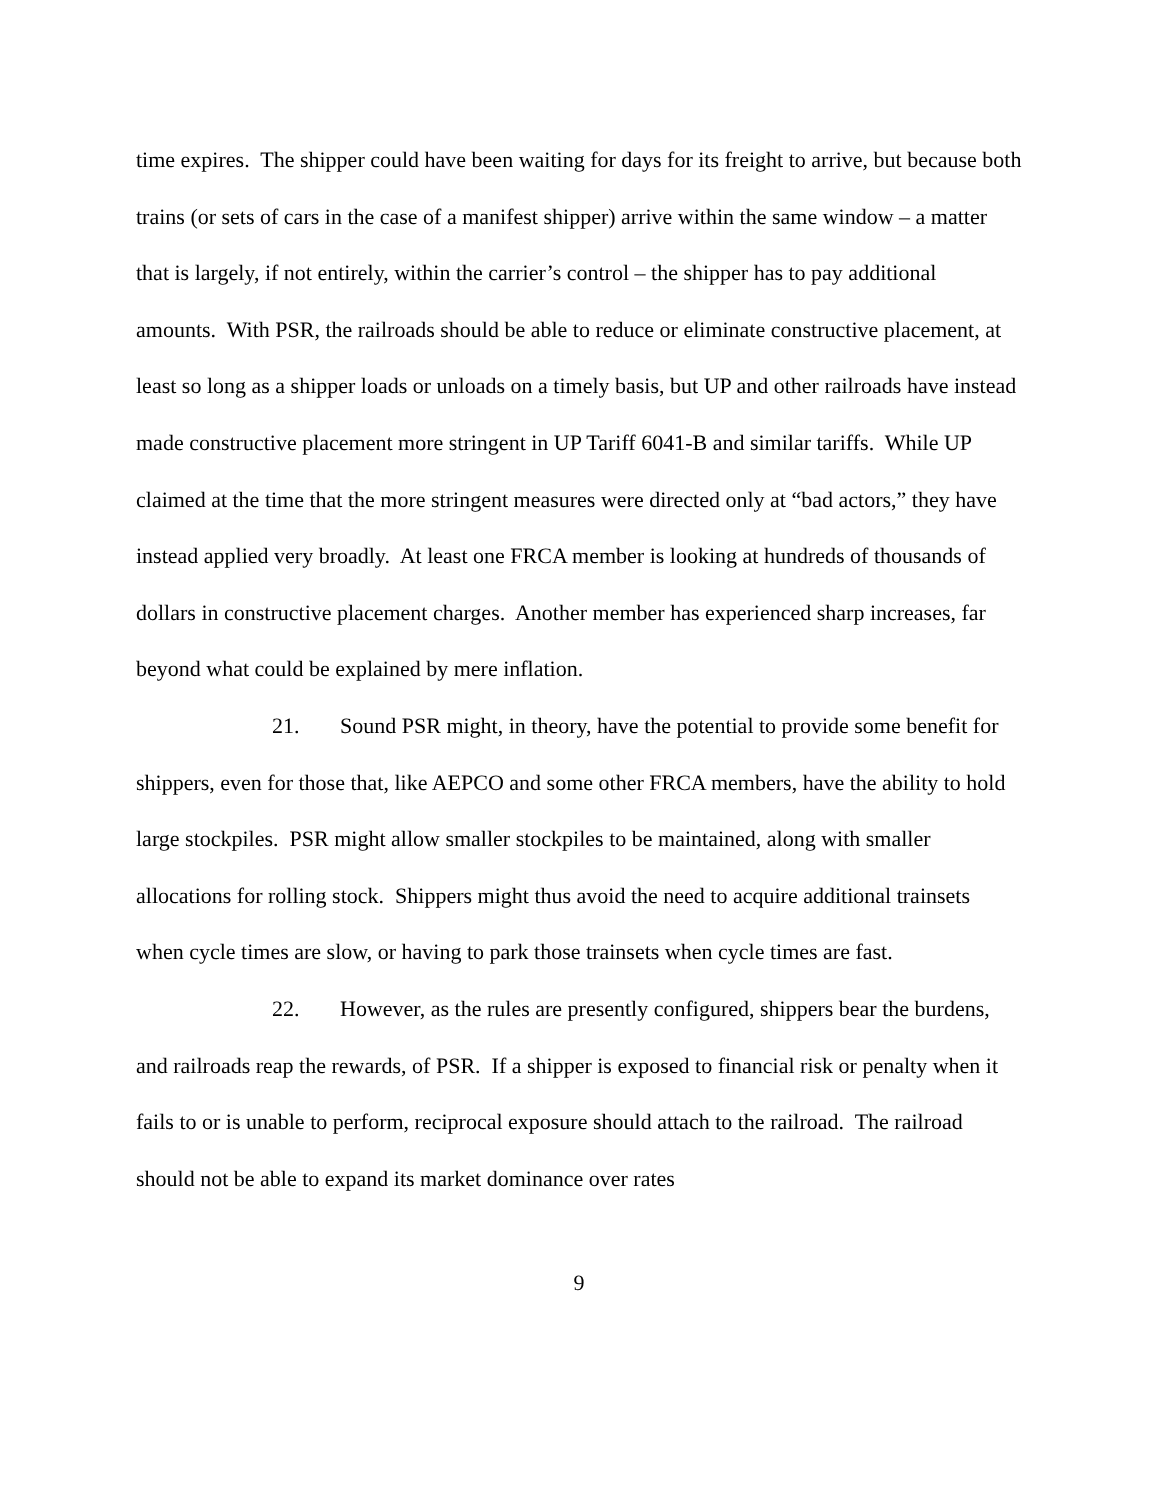time expires. The shipper could have been waiting for days for its freight to arrive, but because both trains (or sets of cars in the case of a manifest shipper) arrive within the same window – a matter that is largely, if not entirely, within the carrier’s control – the shipper has to pay additional amounts. With PSR, the railroads should be able to reduce or eliminate constructive placement, at least so long as a shipper loads or unloads on a timely basis, but UP and other railroads have instead made constructive placement more stringent in UP Tariff 6041-B and similar tariffs. While UP claimed at the time that the more stringent measures were directed only at “bad actors,” they have instead applied very broadly. At least one FRCA member is looking at hundreds of thousands of dollars in constructive placement charges. Another member has experienced sharp increases, far beyond what could be explained by mere inflation.
21. Sound PSR might, in theory, have the potential to provide some benefit for shippers, even for those that, like AEPCO and some other FRCA members, have the ability to hold large stockpiles. PSR might allow smaller stockpiles to be maintained, along with smaller allocations for rolling stock. Shippers might thus avoid the need to acquire additional trainsets when cycle times are slow, or having to park those trainsets when cycle times are fast.
22. However, as the rules are presently configured, shippers bear the burdens, and railroads reap the rewards, of PSR. If a shipper is exposed to financial risk or penalty when it fails to or is unable to perform, reciprocal exposure should attach to the railroad. The railroad should not be able to expand its market dominance over rates
9